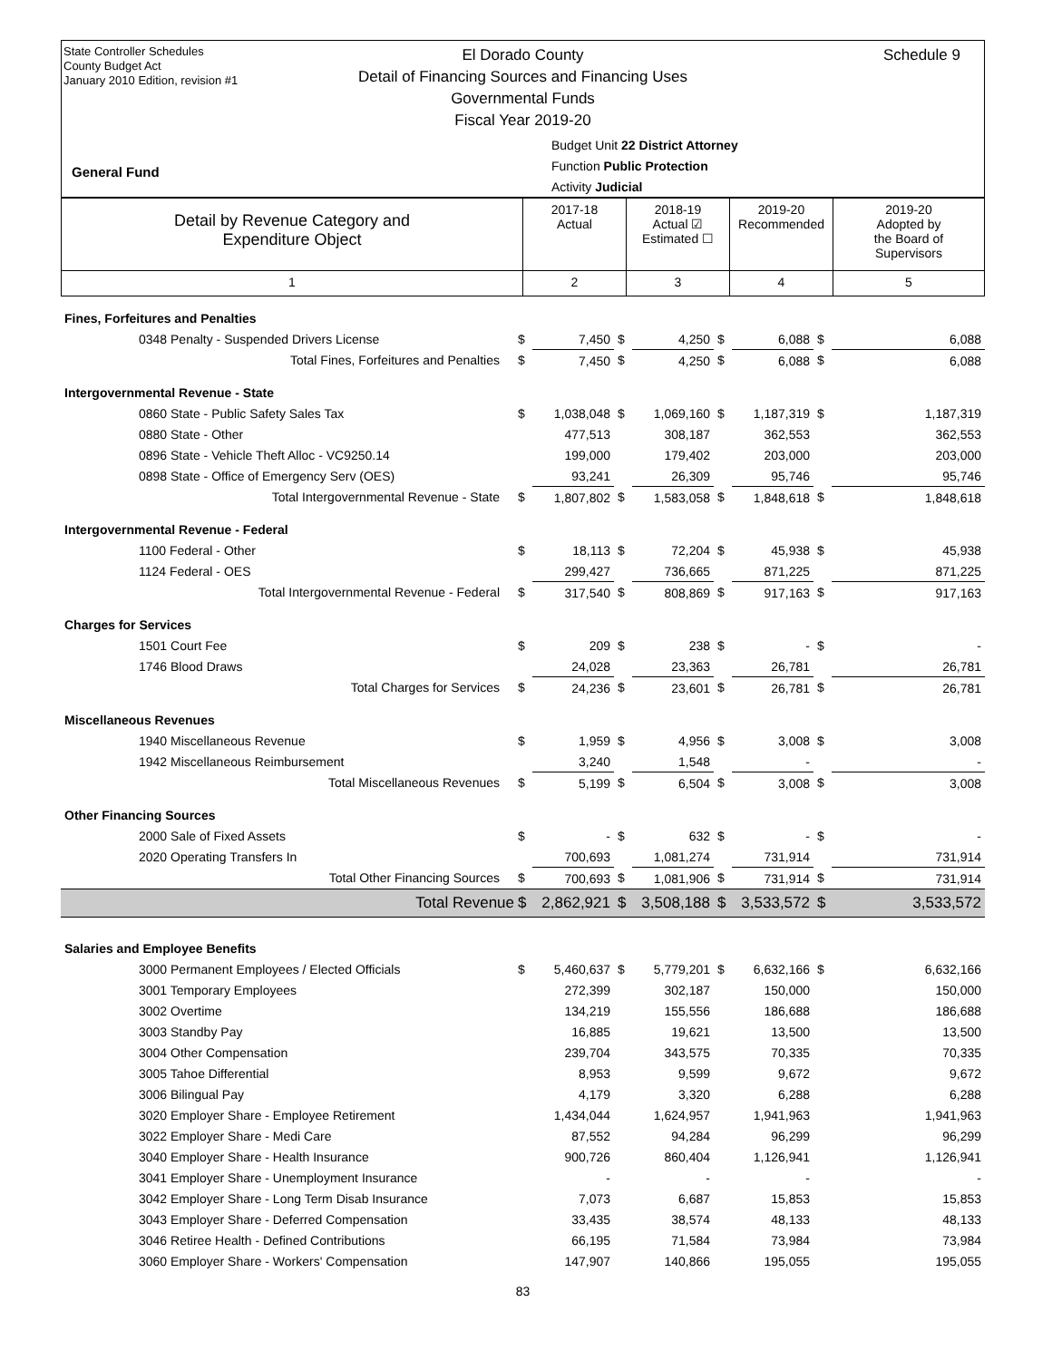State Controller Schedules
County Budget Act
January 2010 Edition, revision #1
Schedule 9
El Dorado County
Detail of Financing Sources and Financing Uses
Governmental Funds
Fiscal Year 2019-20
Budget Unit 22 District Attorney
Function Public Protection
Activity Judicial
General Fund
| Detail by Revenue Category and Expenditure Object | 2017-18 Actual | 2018-19 Actual ☑ Estimated ☐ | 2019-20 Recommended | 2019-20 Adopted by the Board of Supervisors |
| 1 | 2 | 3 | 4 | 5 |
| Fines, Forfeitures and Penalties | | | | | | | | |
| 0348 Penalty - Suspended Drivers License | $ | 7,450 | $ | 4,250 | $ | 6,088 | $ | 6,088 |
| Total Fines, Forfeitures and Penalties | $ | 7,450 | $ | 4,250 | $ | 6,088 | $ | 6,088 |
| Intergovernmental Revenue - State | | | | | | | | |
| 0860 State - Public Safety Sales Tax | $ | 1,038,048 | $ | 1,069,160 | $ | 1,187,319 | $ | 1,187,319 |
| 0880 State - Other | | 477,513 | | 308,187 | | 362,553 | | 362,553 |
| 0896 State - Vehicle Theft Alloc - VC9250.14 | | 199,000 | | 179,402 | | 203,000 | | 203,000 |
| 0898 State - Office of Emergency Serv (OES) | | 93,241 | | 26,309 | | 95,746 | | 95,746 |
| Total Intergovernmental Revenue - State | $ | 1,807,802 | $ | 1,583,058 | $ | 1,848,618 | $ | 1,848,618 |
| Intergovernmental Revenue - Federal | | | | | | | | |
| 1100 Federal - Other | $ | 18,113 | $ | 72,204 | $ | 45,938 | $ | 45,938 |
| 1124 Federal - OES | | 299,427 | | 736,665 | | 871,225 | | 871,225 |
| Total Intergovernmental Revenue - Federal | $ | 317,540 | $ | 808,869 | $ | 917,163 | $ | 917,163 |
| Charges for Services | | | | | | | | |
| 1501 Court Fee | $ | 209 | $ | 238 | $ | - | $ | - |
| 1746 Blood Draws | | 24,028 | | 23,363 | | 26,781 | | 26,781 |
| Total Charges for Services | $ | 24,236 | $ | 23,601 | $ | 26,781 | $ | 26,781 |
| Miscellaneous Revenues | | | | | | | | |
| 1940 Miscellaneous Revenue | $ | 1,959 | $ | 4,956 | $ | 3,008 | $ | 3,008 |
| 1942 Miscellaneous Reimbursement | | 3,240 | | 1,548 | | - | | - |
| Total Miscellaneous Revenues | $ | 5,199 | $ | 6,504 | $ | 3,008 | $ | 3,008 |
| Other Financing Sources | | | | | | | | |
| 2000 Sale of Fixed Assets | $ | - | $ | 632 | $ | - | $ | - |
| 2020 Operating Transfers In | | 700,693 | | 1,081,274 | | 731,914 | | 731,914 |
| Total Other Financing Sources | $ | 700,693 | $ | 1,081,906 | $ | 731,914 | $ | 731,914 |
| Total Revenue | $ | 2,862,921 | $ | 3,508,188 | $ | 3,533,572 | $ | 3,533,572 |
| Salaries and Employee Benefits | | | | | | | | |
| 3000 Permanent Employees / Elected Officials | $ | 5,460,637 | $ | 5,779,201 | $ | 6,632,166 | $ | 6,632,166 |
| 3001 Temporary Employees | | 272,399 | | 302,187 | | 150,000 | | 150,000 |
| 3002 Overtime | | 134,219 | | 155,556 | | 186,688 | | 186,688 |
| 3003 Standby Pay | | 16,885 | | 19,621 | | 13,500 | | 13,500 |
| 3004 Other Compensation | | 239,704 | | 343,575 | | 70,335 | | 70,335 |
| 3005 Tahoe Differential | | 8,953 | | 9,599 | | 9,672 | | 9,672 |
| 3006 Bilingual Pay | | 4,179 | | 3,320 | | 6,288 | | 6,288 |
| 3020 Employer Share - Employee Retirement | | 1,434,044 | | 1,624,957 | | 1,941,963 | | 1,941,963 |
| 3022 Employer Share - Medi Care | | 87,552 | | 94,284 | | 96,299 | | 96,299 |
| 3040 Employer Share - Health Insurance | | 900,726 | | 860,404 | | 1,126,941 | | 1,126,941 |
| 3041 Employer Share - Unemployment Insurance | | - | | - | | - | | - |
| 3042 Employer Share - Long Term Disab Insurance | | 7,073 | | 6,687 | | 15,853 | | 15,853 |
| 3043 Employer Share - Deferred Compensation | | 33,435 | | 38,574 | | 48,133 | | 48,133 |
| 3046 Retiree Health - Defined Contributions | | 66,195 | | 71,584 | | 73,984 | | 73,984 |
| 3060 Employer Share - Workers' Compensation | | 147,907 | | 140,866 | | 195,055 | | 195,055 |
83